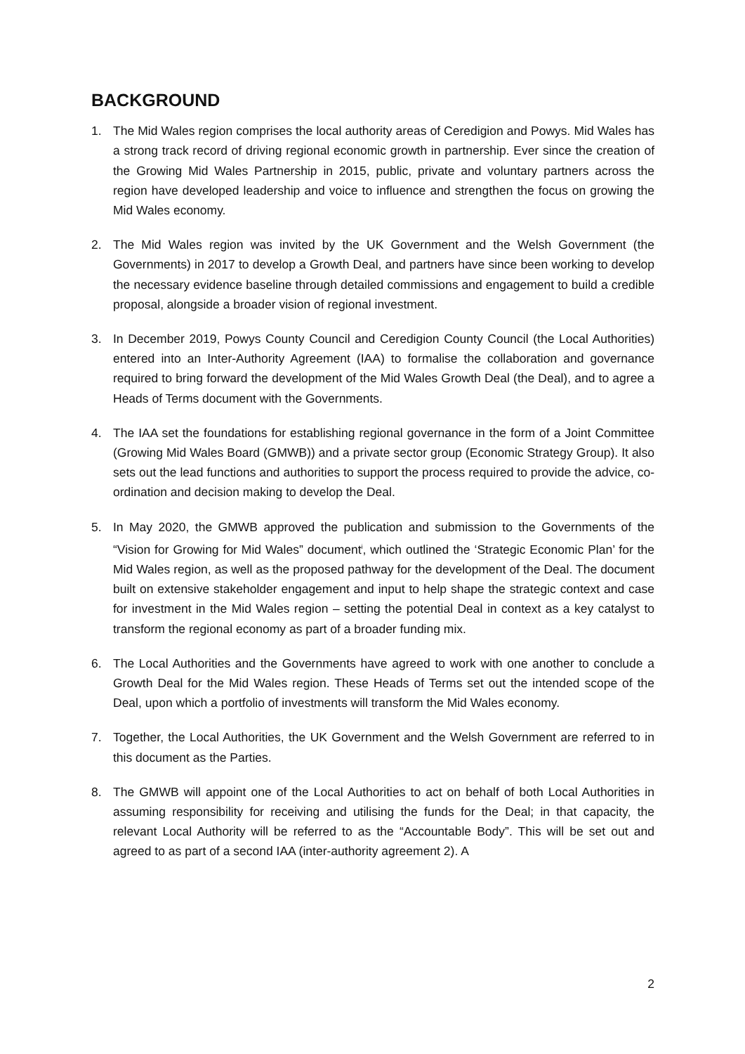BACKGROUND
1. The Mid Wales region comprises the local authority areas of Ceredigion and Powys. Mid Wales has a strong track record of driving regional economic growth in partnership. Ever since the creation of the Growing Mid Wales Partnership in 2015, public, private and voluntary partners across the region have developed leadership and voice to influence and strengthen the focus on growing the Mid Wales economy.
2. The Mid Wales region was invited by the UK Government and the Welsh Government (the Governments) in 2017 to develop a Growth Deal, and partners have since been working to develop the necessary evidence baseline through detailed commissions and engagement to build a credible proposal, alongside a broader vision of regional investment.
3. In December 2019, Powys County Council and Ceredigion County Council (the Local Authorities) entered into an Inter-Authority Agreement (IAA) to formalise the collaboration and governance required to bring forward the development of the Mid Wales Growth Deal (the Deal), and to agree a Heads of Terms document with the Governments.
4. The IAA set the foundations for establishing regional governance in the form of a Joint Committee (Growing Mid Wales Board (GMWB)) and a private sector group (Economic Strategy Group). It also sets out the lead functions and authorities to support the process required to provide the advice, co-ordination and decision making to develop the Deal.
5. In May 2020, the GMWB approved the publication and submission to the Governments of the “Vision for Growing for Mid Wales” document<sup>i</sup>, which outlined the ‘Strategic Economic Plan’ for the Mid Wales region, as well as the proposed pathway for the development of the Deal. The document built on extensive stakeholder engagement and input to help shape the strategic context and case for investment in the Mid Wales region – setting the potential Deal in context as a key catalyst to transform the regional economy as part of a broader funding mix.
6. The Local Authorities and the Governments have agreed to work with one another to conclude a Growth Deal for the Mid Wales region. These Heads of Terms set out the intended scope of the Deal, upon which a portfolio of investments will transform the Mid Wales economy.
7. Together, the Local Authorities, the UK Government and the Welsh Government are referred to in this document as the Parties.
8. The GMWB will appoint one of the Local Authorities to act on behalf of both Local Authorities in assuming responsibility for receiving and utilising the funds for the Deal; in that capacity, the relevant Local Authority will be referred to as the “Accountable Body”. This will be set out and agreed to as part of a second IAA (inter-authority agreement 2). A
2